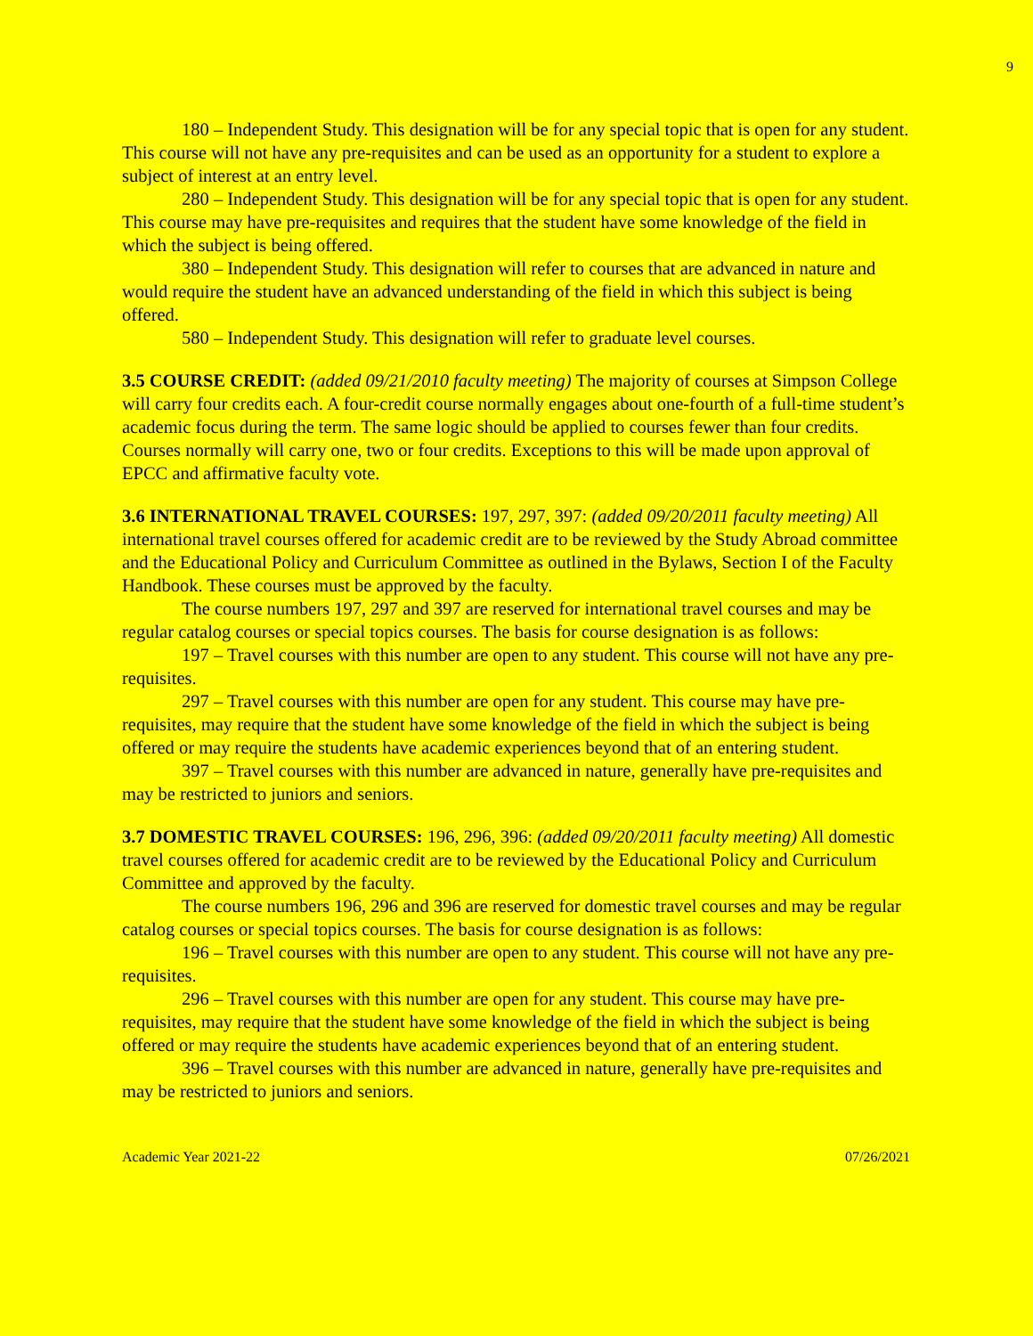9
180 – Independent Study. This designation will be for any special topic that is open for any student. This course will not have any pre-requisites and can be used as an opportunity for a student to explore a subject of interest at an entry level.
280 – Independent Study. This designation will be for any special topic that is open for any student. This course may have pre-requisites and requires that the student have some knowledge of the field in which the subject is being offered.
380 – Independent Study. This designation will refer to courses that are advanced in nature and would require the student have an advanced understanding of the field in which this subject is being offered.
580 – Independent Study. This designation will refer to graduate level courses.
3.5 COURSE CREDIT: (added 09/21/2010 faculty meeting) The majority of courses at Simpson College will carry four credits each. A four-credit course normally engages about one-fourth of a full-time student’s academic focus during the term. The same logic should be applied to courses fewer than four credits. Courses normally will carry one, two or four credits. Exceptions to this will be made upon approval of EPCC and affirmative faculty vote.
3.6 INTERNATIONAL TRAVEL COURSES: 197, 297, 397: (added 09/20/2011 faculty meeting) All international travel courses offered for academic credit are to be reviewed by the Study Abroad committee and the Educational Policy and Curriculum Committee as outlined in the Bylaws, Section I of the Faculty Handbook. These courses must be approved by the faculty.
The course numbers 197, 297 and 397 are reserved for international travel courses and may be regular catalog courses or special topics courses. The basis for course designation is as follows:
197 – Travel courses with this number are open to any student. This course will not have any pre-requisites.
297 – Travel courses with this number are open for any student. This course may have pre-requisites, may require that the student have some knowledge of the field in which the subject is being offered or may require the students have academic experiences beyond that of an entering student.
397 – Travel courses with this number are advanced in nature, generally have pre-requisites and may be restricted to juniors and seniors.
3.7 DOMESTIC TRAVEL COURSES: 196, 296, 396: (added 09/20/2011 faculty meeting) All domestic travel courses offered for academic credit are to be reviewed by the Educational Policy and Curriculum Committee and approved by the faculty.
The course numbers 196, 296 and 396 are reserved for domestic travel courses and may be regular catalog courses or special topics courses. The basis for course designation is as follows:
196 – Travel courses with this number are open to any student. This course will not have any pre-requisites.
296 – Travel courses with this number are open for any student. This course may have pre-requisites, may require that the student have some knowledge of the field in which the subject is being offered or may require the students have academic experiences beyond that of an entering student.
396 – Travel courses with this number are advanced in nature, generally have pre-requisites and may be restricted to juniors and seniors.
Academic Year 2021-22 07/26/2021